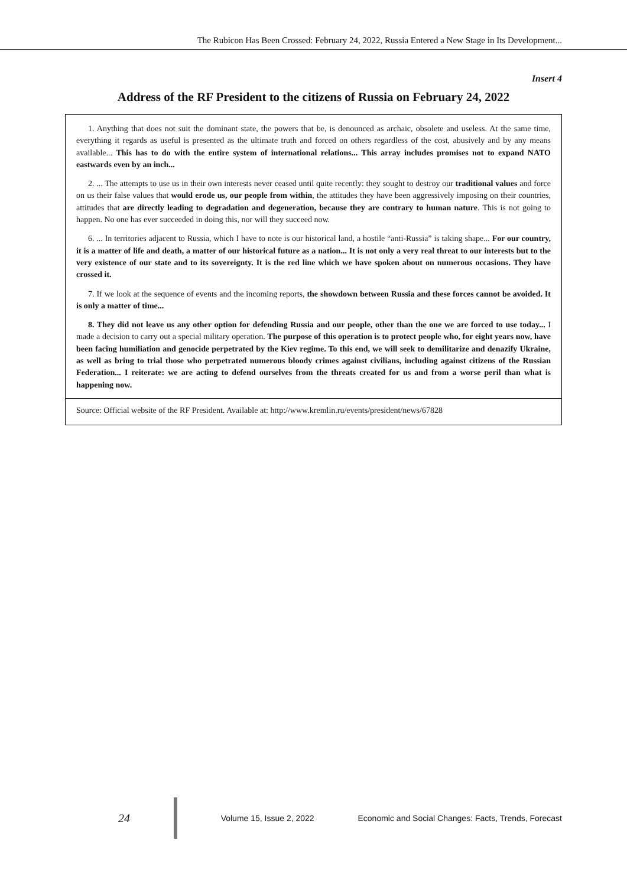The Rubicon Has Been Crossed: February 24, 2022, Russia Entered a New Stage in Its Development...
Insert 4
Address of the RF President to the citizens of Russia on February 24, 2022
1. Anything that does not suit the dominant state, the powers that be, is denounced as archaic, obsolete and useless. At the same time, everything it regards as useful is presented as the ultimate truth and forced on others regardless of the cost, abusively and by any means available... This has to do with the entire system of international relations... This array includes promises not to expand NATO eastwards even by an inch...
2. ... The attempts to use us in their own interests never ceased until quite recently: they sought to destroy our traditional values and force on us their false values that would erode us, our people from within, the attitudes they have been aggressively imposing on their countries, attitudes that are directly leading to degradation and degeneration, because they are contrary to human nature. This is not going to happen. No one has ever succeeded in doing this, nor will they succeed now.
6. ... In territories adjacent to Russia, which I have to note is our historical land, a hostile “anti-Russia” is taking shape... For our country, it is a matter of life and death, a matter of our historical future as a nation... It is not only a very real threat to our interests but to the very existence of our state and to its sovereignty. It is the red line which we have spoken about on numerous occasions. They have crossed it.
7. If we look at the sequence of events and the incoming reports, the showdown between Russia and these forces cannot be avoided. It is only a matter of time...
8. They did not leave us any other option for defending Russia and our people, other than the one we are forced to use today... I made a decision to carry out a special military operation. The purpose of this operation is to protect people who, for eight years now, have been facing humiliation and genocide perpetrated by the Kiev regime. To this end, we will seek to demilitarize and denazify Ukraine, as well as bring to trial those who perpetrated numerous bloody crimes against civilians, including against citizens of the Russian Federation... I reiterate: we are acting to defend ourselves from the threats created for us and from a worse peril than what is happening now.
Source: Official website of the RF President. Available at: http://www.kremlin.ru/events/president/news/67828
24 Volume 15, Issue 2, 2022 Economic and Social Changes: Facts, Trends, Forecast